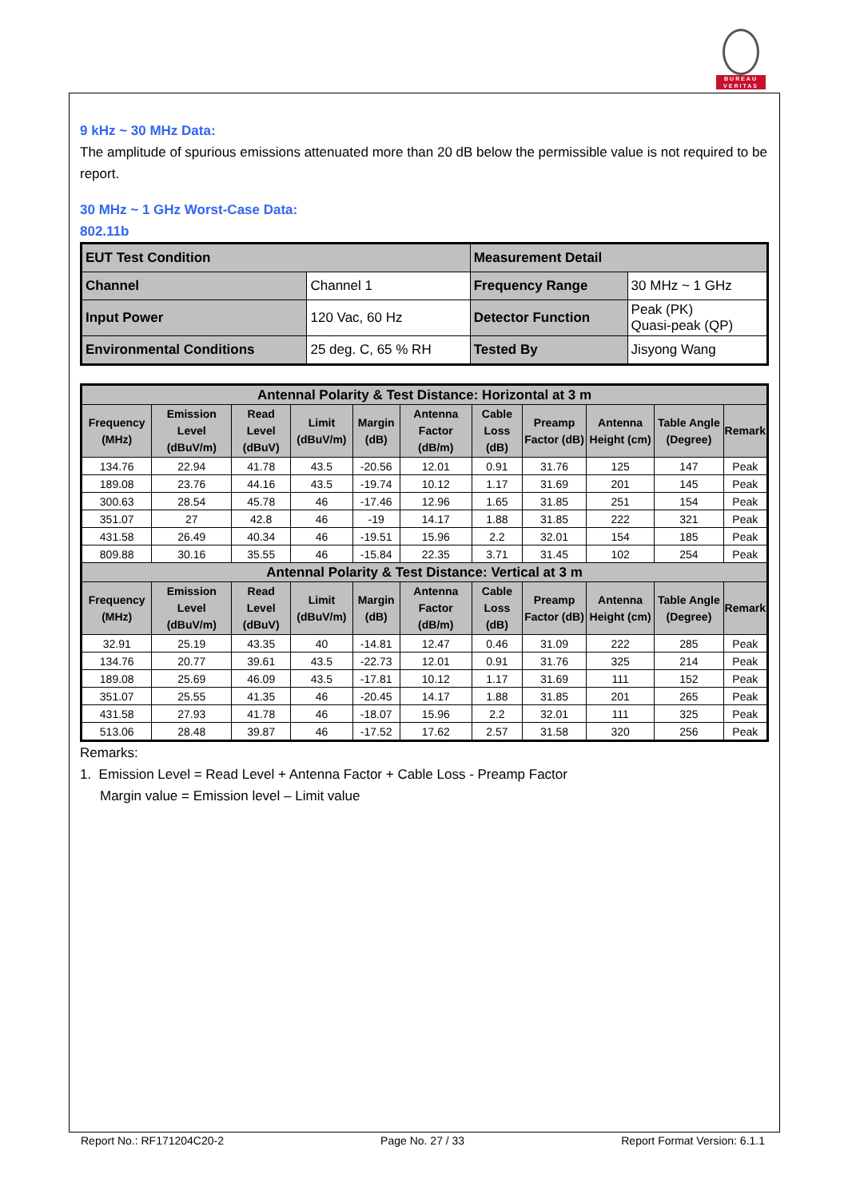BUREAU
VERITAS
9 kHz ~ 30 MHz Data:
The amplitude of spurious emissions attenuated more than 20 dB below the permissible value is not required to be report.
30 MHz ~ 1 GHz Worst-Case Data:
802.11b
| EUT Test Condition | | Measurement Detail | |
| Channel | Channel 1 | Frequency Range | 30 MHz ~ 1 GHz |
| Input Power | 120 Vac, 60 Hz | Detector Function | Peak (PK) Quasi-peak (QP) |
| Environmental Conditions | 25 deg. C, 65 % RH | Tested By | Jisyong Wang |
| Antennal Polarity & Test Distance: Horizontal at 3 m | | | | | | | | | | |
| --- | --- | --- | --- | --- | --- | --- | --- | --- | --- | --- |
| Frequency (MHz) | Emission Level (dBuV/m) | Read Level (dBuV) | Limit (dBuV/m) | Margin (dB) | Antenna Factor (dB/m) | Cable Loss (dB) | Preamp Factor (dB) | Antenna Height (cm) | Table Angle (Degree) | Remark |
| 134.76 | 22.94 | 41.78 | 43.5 | -20.56 | 12.01 | 0.91 | 31.76 | 125 | 147 | Peak |
| 189.08 | 23.76 | 44.16 | 43.5 | -19.74 | 10.12 | 1.17 | 31.69 | 201 | 145 | Peak |
| 300.63 | 28.54 | 45.78 | 46 | -17.46 | 12.96 | 1.65 | 31.85 | 251 | 154 | Peak |
| 351.07 | 27 | 42.8 | 46 | -19 | 14.17 | 1.88 | 31.85 | 222 | 321 | Peak |
| 431.58 | 26.49 | 40.34 | 46 | -19.51 | 15.96 | 2.2 | 32.01 | 154 | 185 | Peak |
| 809.88 | 30.16 | 35.55 | 46 | -15.84 | 22.35 | 3.71 | 31.45 | 102 | 254 | Peak |
| Antennal Polarity & Test Distance: Vertical at 3 m | | | | | | | | | | |
| Frequency (MHz) | Emission Level (dBuV/m) | Read Level (dBuV) | Limit (dBuV/m) | Margin (dB) | Antenna Factor (dB/m) | Cable Loss (dB) | Preamp Factor (dB) | Antenna Height (cm) | Table Angle (Degree) | Remark |
| 32.91 | 25.19 | 43.35 | 40 | -14.81 | 12.47 | 0.46 | 31.09 | 222 | 285 | Peak |
| 134.76 | 20.77 | 39.61 | 43.5 | -22.73 | 12.01 | 0.91 | 31.76 | 325 | 214 | Peak |
| 189.08 | 25.69 | 46.09 | 43.5 | -17.81 | 10.12 | 1.17 | 31.69 | 111 | 152 | Peak |
| 351.07 | 25.55 | 41.35 | 46 | -20.45 | 14.17 | 1.88 | 31.85 | 201 | 265 | Peak |
| 431.58 | 27.93 | 41.78 | 46 | -18.07 | 15.96 | 2.2 | 32.01 | 111 | 325 | Peak |
| 513.06 | 28.48 | 39.87 | 46 | -17.52 | 17.62 | 2.57 | 31.58 | 320 | 256 | Peak |
Remarks:
1. Emission Level = Read Level + Antenna Factor + Cable Loss - Preamp Factor
Margin value = Emission level – Limit value
Report No.: RF171204C20-2 Page No. 27 / 33 Report Format Version: 6.1.1